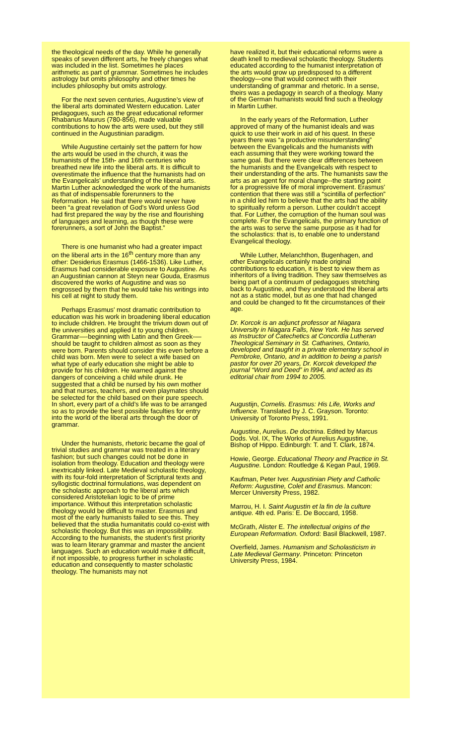the theological needs of the day. While he generally speaks of seven different arts, he freely changes what was included in the list. Sometimes he places arithmetic as part of grammar. Sometimes he includes astrology but omits philosophy and other times he includes philosophy but omits astrology.
For the next seven centuries, Augustine’s view of the liberal arts dominated Western education. Later pedagogues, such as the great educational reformer Rhabanus Maurus (780-856), made valuable contributions to how the arts were used, but they still continued in the Augustinian paradigm.
While Augustine certainly set the pattern for how the arts would be used in the church, it was the humanists of the 15th- and 16th centuries who breathed new life into the liberal arts. It is difficult to overestimate the influence that the humanists had on the Evangelicals’ understanding of the liberal arts. Martin Luther acknowledged the work of the humanists as that of indispensable forerunners to the Reformation. He said that there would never have been “a great revelation of God’s Word unless God had first prepared the way by the rise and flourishing of languages and learning, as though these were forerunners, a sort of John the Baptist.”
There is one humanist who had a greater impact on the liberal arts in the 16<sup>th</sup> century more than any other: Desiderius Erasmus (1466-1536). Like Luther, Erasmus had considerable exposure to Augustine. As an Augustinian cannon at Steyn near Gouda, Erasmus discovered the works of Augustine and was so engrossed by them that he would take his writings into his cell at night to study them.
Perhaps Erasmus’ most dramatic contribution to education was his work in broadening liberal education to include children. He brought the trivium down out of the universities and applied it to young children. Grammar—-beginning with Latin and then Greek-—should be taught to children almost as soon as they were born. Parents should consider this even before a child was born. Men were to select a wife based on what type of early education she might be able to provide for his children. He warned against the dangers of conceiving a child while drunk. He suggested that a child be nursed by his own mother and that nurses, teachers, and even playmates should be selected for the child based on their pure speech. In short, every part of a child’s life was to be arranged so as to provide the best possible faculties for entry into the world of the liberal arts through the door of grammar.
Under the humanists, rhetoric became the goal of trivial studies and grammar was treated in a literary fashion; but such changes could not be done in isolation from theology. Education and theology were inextricably linked. Late Medieval scholastic theology, with its four-fold interpretation of Scriptural texts and syllogistic doctrinal formulations, was dependent on the scholastic approach to the liberal arts which considered Aristotelian logic to be of prime importance. Without this interpretation scholastic theology would be difficult to master. Erasmus and most of the early humanists failed to see this. They believed that the studia humanitatis could co-exist with scholastic theology. But this was an impossibility. According to the humanists, the student’s first priority was to learn literary grammar and master the ancient languages. Such an education would make it difficult, if not impossible, to progress further in scholastic education and consequently to master scholastic theology. The humanists may not
have realized it, but their educational reforms were a death knell to medieval scholastic theology. Students educated according to the humanist interpretation of the arts would grow up predisposed to a different theology—one that would connect with their understanding of grammar and rhetoric. In a sense, theirs was a pedagogy in search of a theology. Many of the German humanists would find such a theology in Martin Luther.
In the early years of the Reformation, Luther approved of many of the humanist ideals and was quick to use their work in aid of his quest. In these years there was “a productive misunderstanding” between the Evangelicals and the humanists with each assuming that they were working toward the same goal. But there were clear differences between the humanists and the Evangelicals with respect to their understanding of the arts. The humanists saw the arts as an agent for moral change--the starting point for a progressive life of moral improvement. Erasmus’ contention that there was still a “scintilla of perfection” in a child led him to believe that the arts had the ability to spiritually reform a person. Luther couldn’t accept that. For Luther, the corruption of the human soul was complete. For the Evangelicals, the primary function of the arts was to serve the same purpose as it had for the scholastics: that is, to enable one to understand Evangelical theology.
While Luther, Melanchthon, Bugenhagen, and other Evangelicals certainly made original contributions to education, it is best to view them as inheritors of a living tradition. They saw themselves as being part of a continuum of pedagogues stretching back to Augustine, and they understood the liberal arts not as a static model, but as one that had changed and could be changed to fit the circumstances of their age.
Dr. Korcok is an adjunct professor at Niagara University in Niagara Falls, New York. He has served as Instructor of Catechetics at Concordia Lutheran Theological Seminary in St. Catharines, Ontario, developed and taught in a private elementary school in Pembroke, Ontario, and in addition to being a parish pastor for over 20 years, Dr. Korcok developed the journal “Word and Deed” in l994, and acted as its editorial chair from 1994 to 2005.
Augustijn, Cornelis. Erasmus: His Life, Works and Influence. Translated by J. C. Grayson. Toronto: University of Toronto Press, 1991.
Augustine, Aurelius. De doctrina. Edited by Marcus Dods. Vol. IX, The Works of Aurelius Augustine, Bishop of Hippo. Edinburgh: T. and T. Clark, 1874.
Howie, George. Educational Theory and Practice in St. Augustine. London: Routledge & Kegan Paul, 1969.
Kaufman, Peter Iver. Augustinian Piety and Catholic Reform: Augustine, Colet and Erasmus. Mancon: Mercer University Press, 1982.
Marrou, H. I. Saint Augustin et la fin de la culture antique. 4th ed. Paris: E. De Boccard, 1958.
McGrath, Alister E. The intellectual origins of the European Reformation. Oxford: Basil Blackwell, 1987.
Overfield, James. Humanism and Scholasticism in Late Medieval Germany. Princeton: Princeton University Press, 1984.